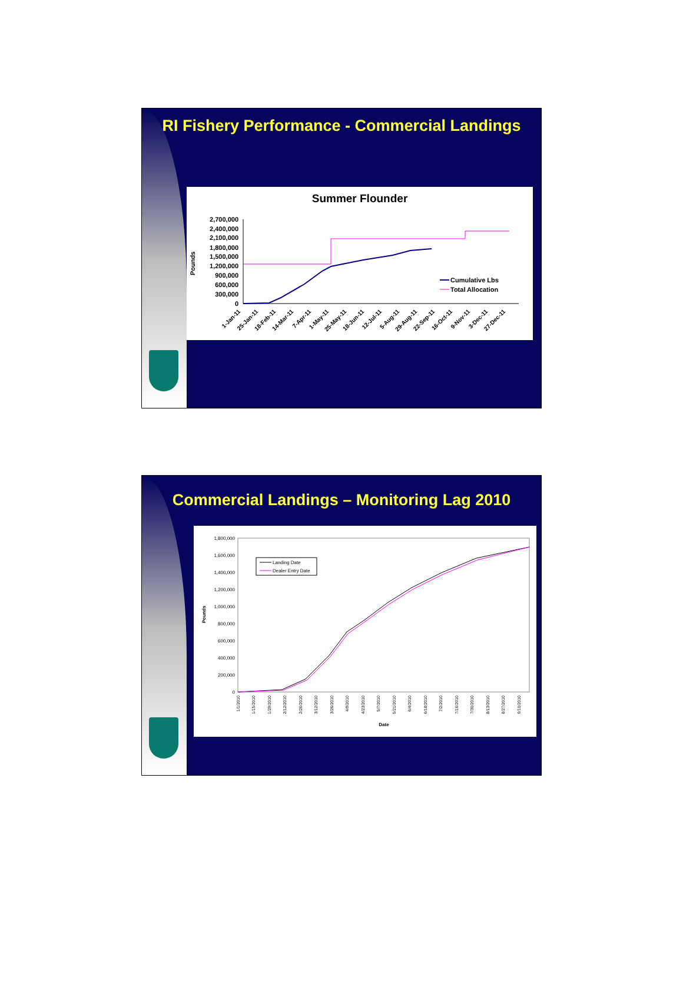RI Fishery Performance - Commercial Landings
Summer Flounder
Pounds
2,700,000
2,400,000
2,100,000
1,800,000
1,500,000
1,200,000
900,000
600,000
300,000
0
Cumulative Lbs
Total Allocation
1-Jan-11
25-Jan-11
18-Feb-11
14-Mar-11
7-Apr-11
1-May-11
25-May-11
18-Jun-11
12-Jul-11
5-Aug-11
29-Aug-11
22-Sep-11
16-Oct-11
9-Nov-11
3-Dec-11
27-Dec-11
Commercial Landings – Monitoring Lag 2010
Pounds
1,800,000
1,600,000
1,400,000
1,200,000
1,000,000
800,000
600,000
400,000
200,000
0
Landing Date
Dealer Entry Date
1/1/2010
1/15/2010
1/29/2010
2/12/2010
2/26/2010
3/12/2010
3/26/2010
4/9/2010
4/23/2010
5/7/2010
5/21/2010
6/4/2010
6/18/2010
7/2/2010
7/16/2010
7/30/2010
8/13/2010
8/27/2010
9/10/2010
Date